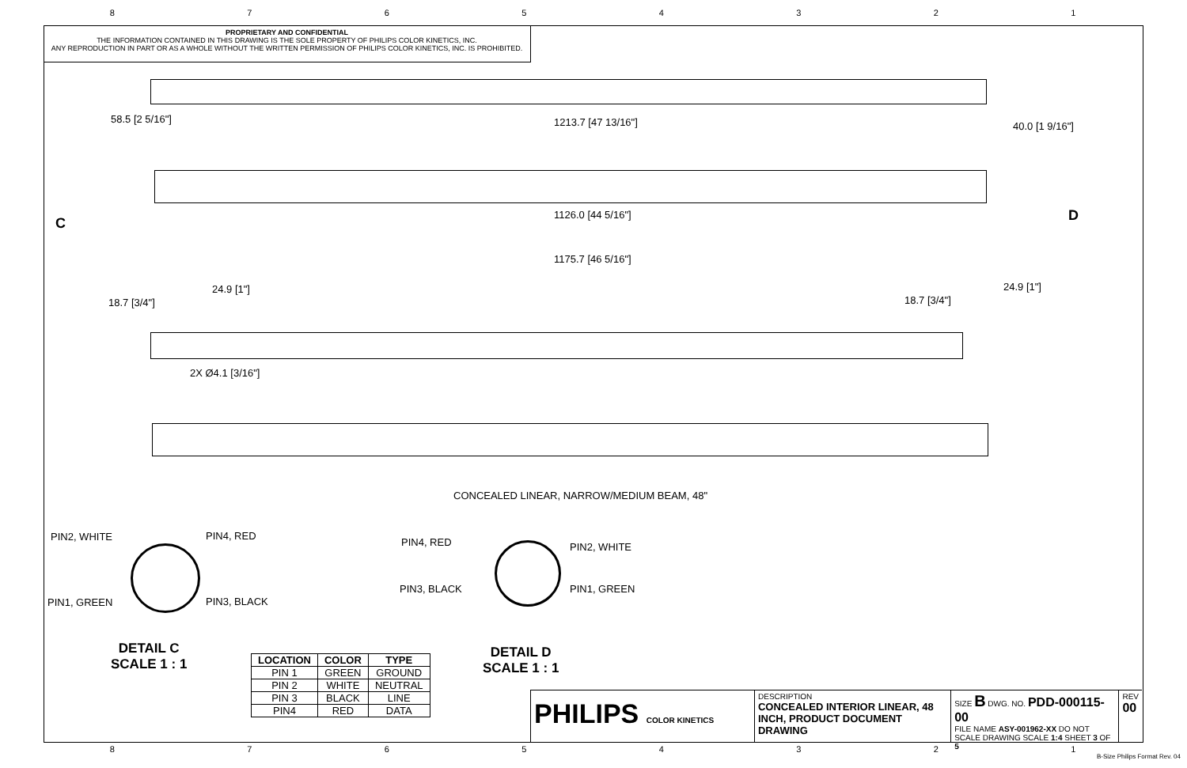87654321
PROPRIETARY AND CONFIDENTIAL
THE INFORMATION CONTAINED IN THIS DRAWING IS THE SOLE PROPERTY OF PHILIPS COLOR KINETICS, INC.
ANY REPRODUCTION IN PART OR AS A WHOLE WITHOUT THE WRITTEN PERMISSION OF PHILIPS COLOR KINETICS, INC. IS PROHIBITED.
58.5 [2 5/16"] 1213.7 [47 13/16"] 40.0 [1 9/16"]
C D
1126.0 [44 5/16"]
1175.7 [46 5/16"]
18.7 [3/4"]
24.9 [1"]
18.7 [3/4"]
24.9 [1"]
2X Ø4.1 [3/16"]
CONCEALED LINEAR, NARROW/MEDIUM BEAM, 48"
PIN2, WHITE PIN4, RED
PIN1, GREEN PIN3, BLACK
PIN4, RED PIN2, WHITE
PIN3, BLACK PIN1, GREEN
DETAIL C
SCALE 1 : 1
DETAIL D
SCALE 1 : 1
| LOCATION | COLOR | TYPE |
| --- | --- | --- |
| PIN 1 | GREEN | GROUND |
| PIN 2 | WHITE | NEUTRAL |
| PIN 3 | BLACK | LINE |
| PIN4 | RED | DATA |
PHILIPS COLOR KINETICS
DESCRIPTION
CONCEALED INTERIOR LINEAR, 48 INCH, PRODUCT DOCUMENT DRAWING
SIZE B DWG. NO. PDD-000115-00
FILE NAME ASY-001962-XX DO NOT SCALE DRAWING SCALE 1:4 SHEET 3 OF 5
REV
00
87654321
B-Size Philips Format Rev. 04